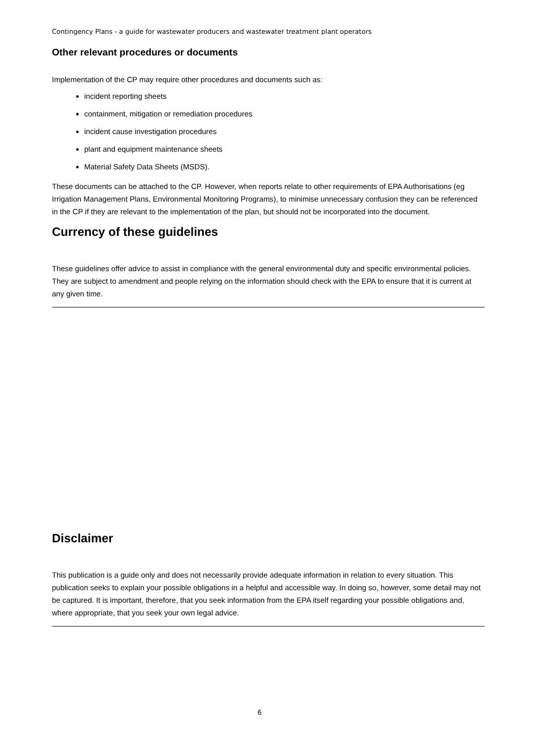Contingency Plans - a guide for wastewater producers and wastewater treatment plant operators
Other relevant procedures or documents
Implementation of the CP may require other procedures and documents such as:
incident reporting sheets
containment, mitigation or remediation procedures
incident cause investigation procedures
plant and equipment maintenance sheets
Material Safety Data Sheets (MSDS).
These documents can be attached to the CP. However, when reports relate to other requirements of EPA Authorisations (eg Irrigation Management Plans, Environmental Monitoring Programs), to minimise unnecessary confusion they can be referenced in the CP if they are relevant to the implementation of the plan, but should not be incorporated into the document.
Currency of these guidelines
These guidelines offer advice to assist in compliance with the general environmental duty and specific environmental policies. They are subject to amendment and people relying on the information should check with the EPA to ensure that it is current at any given time.
Disclaimer
This publication is a guide only and does not necessarily provide adequate information in relation to every situation. This publication seeks to explain your possible obligations in a helpful and accessible way. In doing so, however, some detail may not be captured. It is important, therefore, that you seek information from the EPA itself regarding your possible obligations and, where appropriate, that you seek your own legal advice.
6